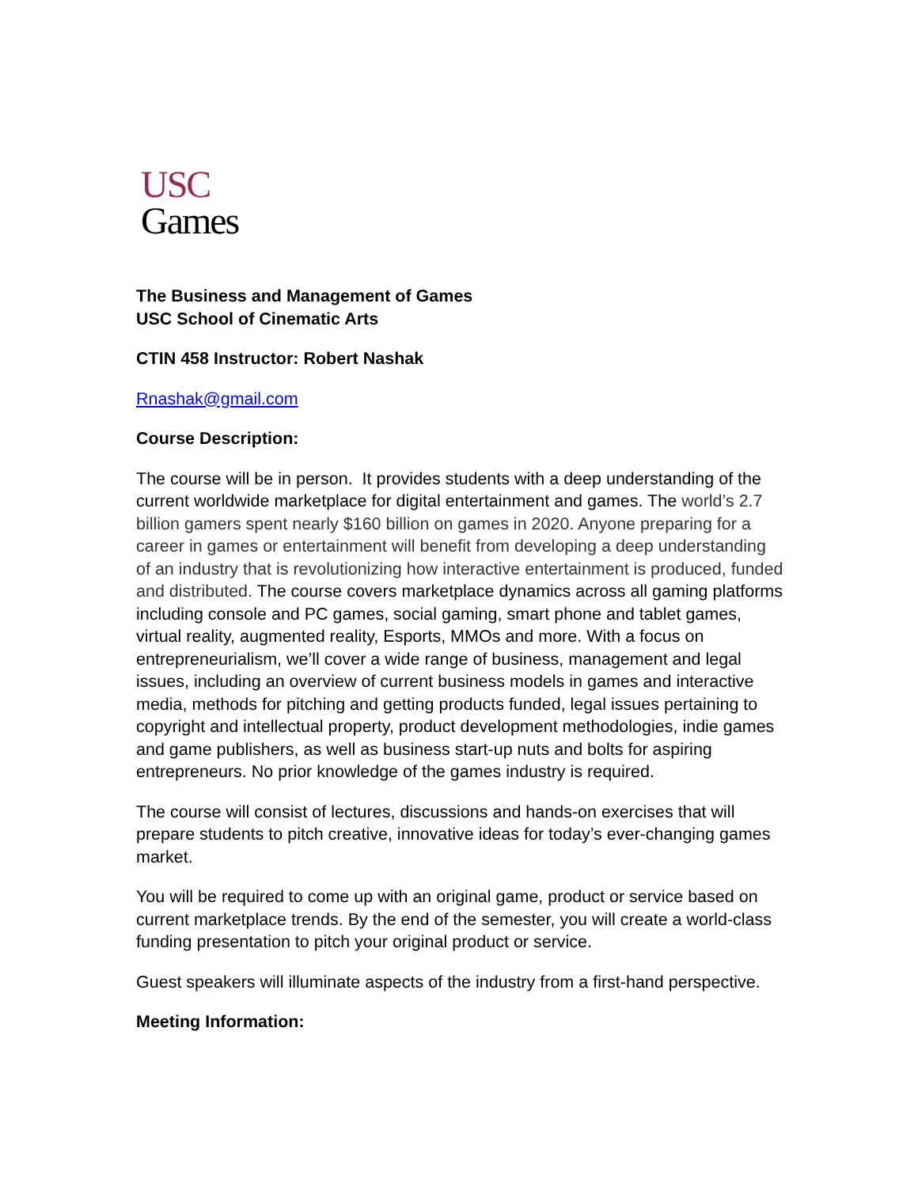USC
Games
The Business and Management of Games
USC School of Cinematic Arts
CTIN 458 Instructor: Robert Nashak
Rnashak@gmail.com
Course Description:
The course will be in person. It provides students with a deep understanding of the current worldwide marketplace for digital entertainment and games. The world’s 2.7 billion gamers spent nearly $160 billion on games in 2020. Anyone preparing for a career in games or entertainment will benefit from developing a deep understanding of an industry that is revolutionizing how interactive entertainment is produced, funded and distributed. The course covers marketplace dynamics across all gaming platforms including console and PC games, social gaming, smart phone and tablet games, virtual reality, augmented reality, Esports, MMOs and more. With a focus on entrepreneurialism, we’ll cover a wide range of business, management and legal issues, including an overview of current business models in games and interactive media, methods for pitching and getting products funded, legal issues pertaining to copyright and intellectual property, product development methodologies, indie games and game publishers, as well as business start-up nuts and bolts for aspiring entrepreneurs. No prior knowledge of the games industry is required.
The course will consist of lectures, discussions and hands-on exercises that will prepare students to pitch creative, innovative ideas for today’s ever-changing games market.
You will be required to come up with an original game, product or service based on current marketplace trends. By the end of the semester, you will create a world-class funding presentation to pitch your original product or service.
Guest speakers will illuminate aspects of the industry from a first-hand perspective.
Meeting Information: